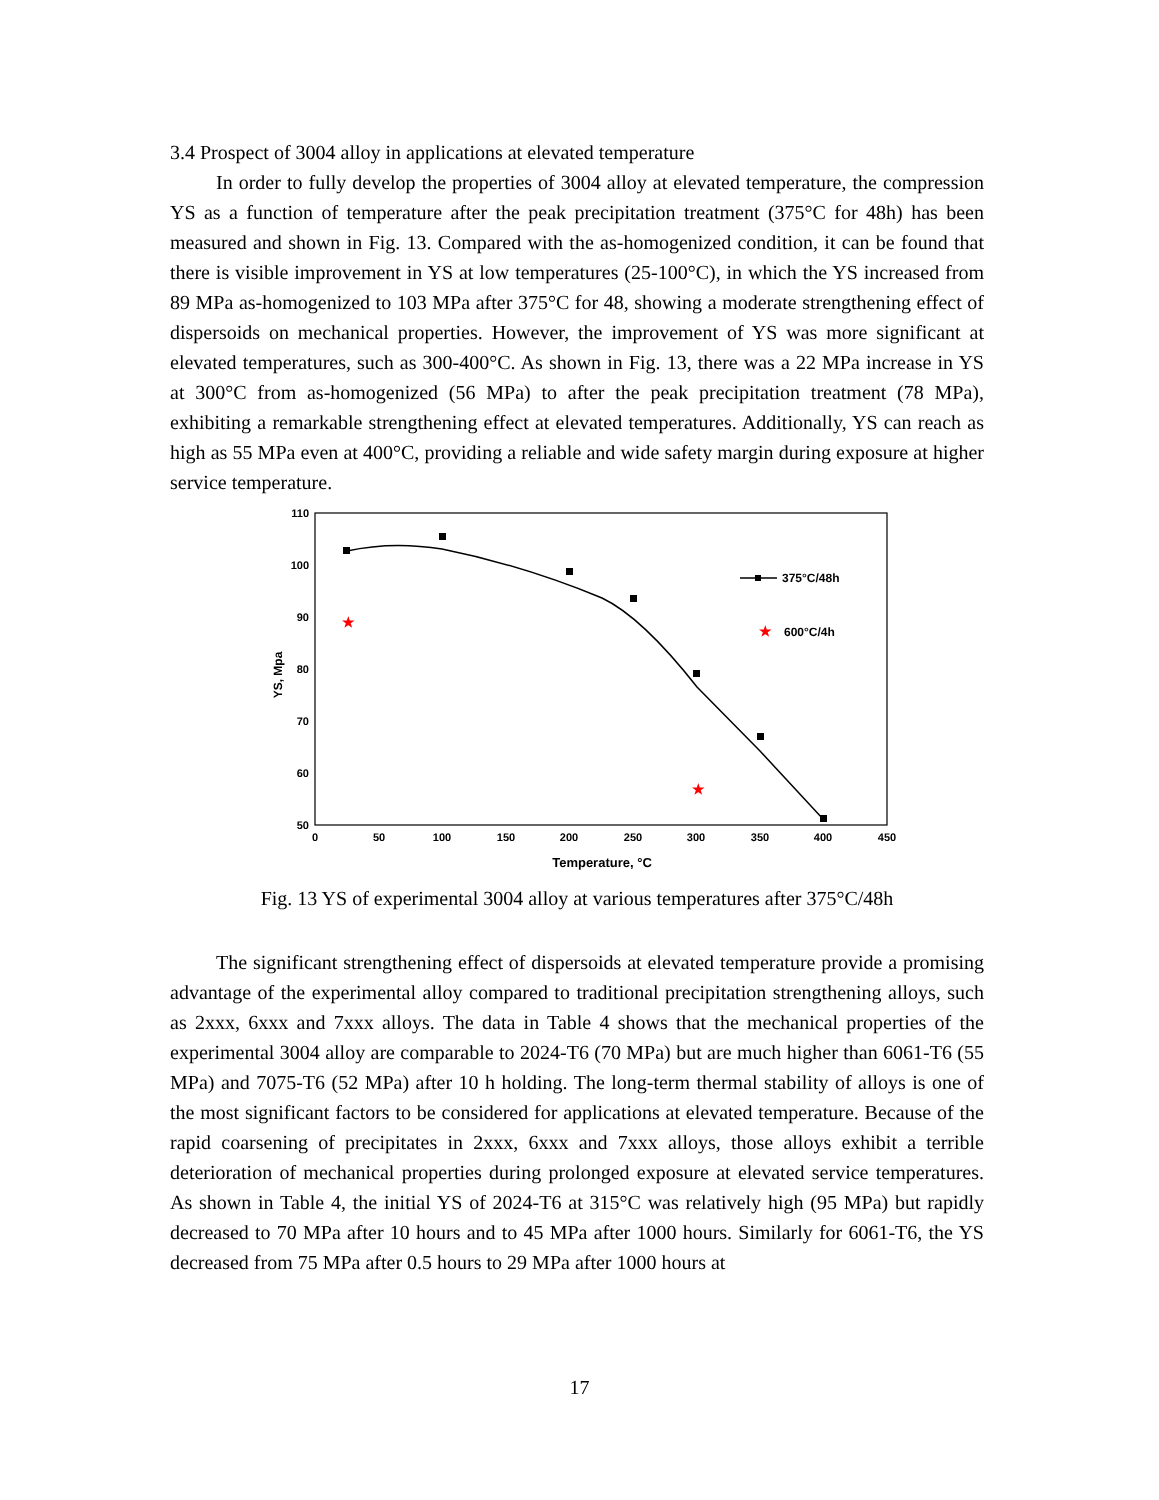3.4 Prospect of 3004 alloy in applications at elevated temperature
In order to fully develop the properties of 3004 alloy at elevated temperature, the compression YS as a function of temperature after the peak precipitation treatment (375°C for 48h) has been measured and shown in Fig. 13. Compared with the as-homogenized condition, it can be found that there is visible improvement in YS at low temperatures (25-100°C), in which the YS increased from 89 MPa as-homogenized to 103 MPa after 375°C for 48, showing a moderate strengthening effect of dispersoids on mechanical properties. However, the improvement of YS was more significant at elevated temperatures, such as 300-400°C. As shown in Fig. 13, there was a 22 MPa increase in YS at 300°C from as-homogenized (56 MPa) to after the peak precipitation treatment (78 MPa), exhibiting a remarkable strengthening effect at elevated temperatures. Additionally, YS can reach as high as 55 MPa even at 400°C, providing a reliable and wide safety margin during exposure at higher service temperature.
110
100
90
80
70
60
50
0
50
100
150
200
250
300
350
400
450
Temperature, °C
YS, Mpa
★
★
★
375°C/48h
600°C/4h
Fig. 13 YS of experimental 3004 alloy at various temperatures after 375°C/48h
The significant strengthening effect of dispersoids at elevated temperature provide a promising advantage of the experimental alloy compared to traditional precipitation strengthening alloys, such as 2xxx, 6xxx and 7xxx alloys. The data in Table 4 shows that the mechanical properties of the experimental 3004 alloy are comparable to 2024-T6 (70 MPa) but are much higher than 6061-T6 (55 MPa) and 7075-T6 (52 MPa) after 10 h holding. The long-term thermal stability of alloys is one of the most significant factors to be considered for applications at elevated temperature. Because of the rapid coarsening of precipitates in 2xxx, 6xxx and 7xxx alloys, those alloys exhibit a terrible deterioration of mechanical properties during prolonged exposure at elevated service temperatures. As shown in Table 4, the initial YS of 2024-T6 at 315°C was relatively high (95 MPa) but rapidly decreased to 70 MPa after 10 hours and to 45 MPa after 1000 hours. Similarly for 6061-T6, the YS decreased from 75 MPa after 0.5 hours to 29 MPa after 1000 hours at
17